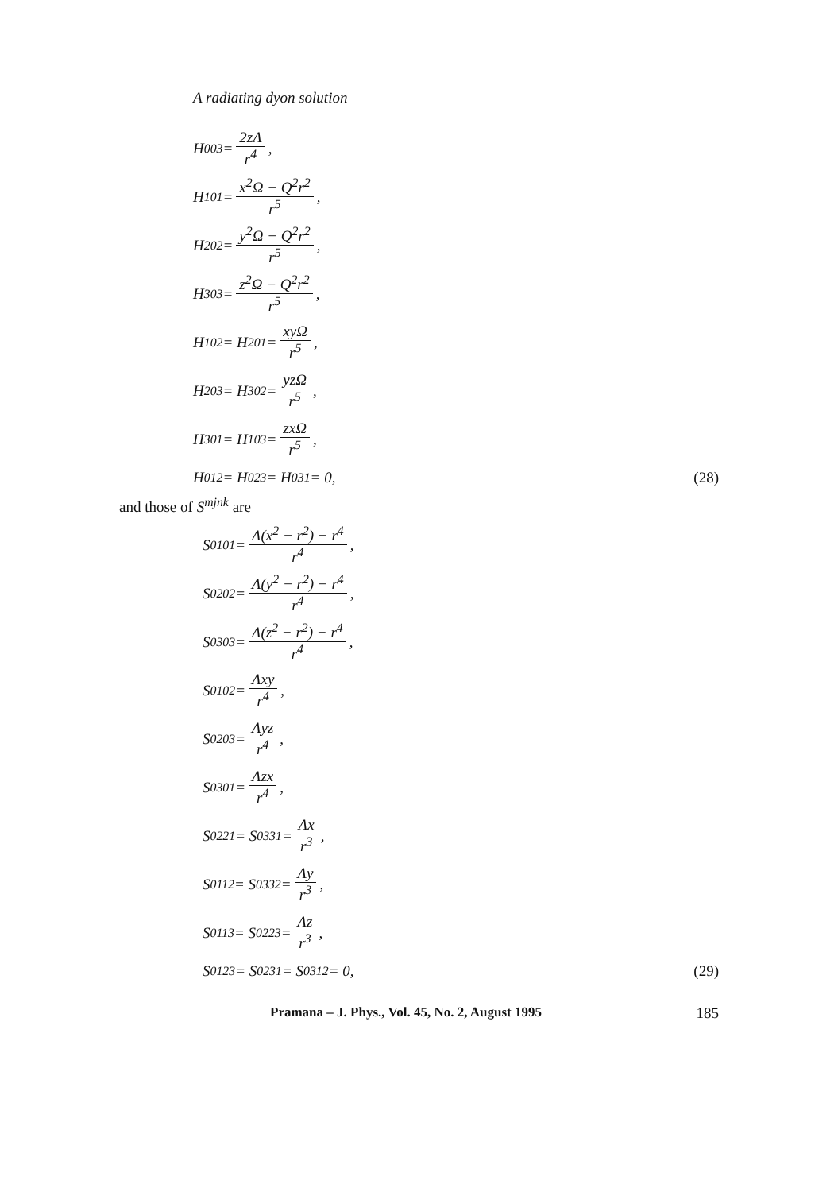A radiating dyon solution
H<sub>0</sub><sup>03</sup> = 2zΛ r<sup>4</sup>,
H<sub>1</sub><sup>01</sup> = x<sup>2</sup>Ω − Q<sup>2</sup>r<sup>2</sup> r<sup>5</sup>,
H<sub>2</sub><sup>02</sup> = y<sup>2</sup>Ω − Q<sup>2</sup>r<sup>2</sup> r<sup>5</sup>,
H<sub>3</sub><sup>03</sup> = z<sup>2</sup>Ω − Q<sup>2</sup>r<sup>2</sup> r<sup>5</sup>,
H<sub>1</sub><sup>02</sup> = H<sub>2</sub><sup>01</sup> = xyΩ r<sup>5</sup>,
H<sub>2</sub><sup>03</sup> = H<sub>3</sub><sup>02</sup> = yzΩ r<sup>5</sup>,
H<sub>3</sub><sup>01</sup> = H<sub>1</sub><sup>03</sup> = zxΩ r<sup>5</sup>,
H<sub>0</sub><sup>12</sup> = H<sub>0</sub><sup>23</sup> = H<sub>0</sub><sup>31</sup> = 0, (28)
and those of S<sup>mjnk</sup> are
S<sup>0101</sup> = Λ(x<sup>2</sup> − r<sup>2</sup>) − r<sup>4</sup> r<sup>4</sup>,
S<sup>0202</sup> = Λ(y<sup>2</sup> − r<sup>2</sup>) − r<sup>4</sup> r<sup>4</sup>,
S<sup>0303</sup> = Λ(z<sup>2</sup> − r<sup>2</sup>) − r<sup>4</sup> r<sup>4</sup>,
S<sup>0102</sup> = Λxy r<sup>4</sup>,
S<sup>0203</sup> = Λyz r<sup>4</sup>,
S<sup>0301</sup> = Λzx r<sup>4</sup>,
S<sup>0221</sup> = S<sup>0331</sup> = Λx r<sup>3</sup>,
S<sup>0112</sup> = S<sup>0332</sup> = Λy r<sup>3</sup>,
S<sup>0113</sup> = S<sup>0223</sup> = Λz r<sup>3</sup>,
S<sup>0123</sup> = S<sup>0231</sup> = S<sup>0312</sup> = 0, (29)
Pramana – J. Phys., Vol. 45, No. 2, August 1995 185